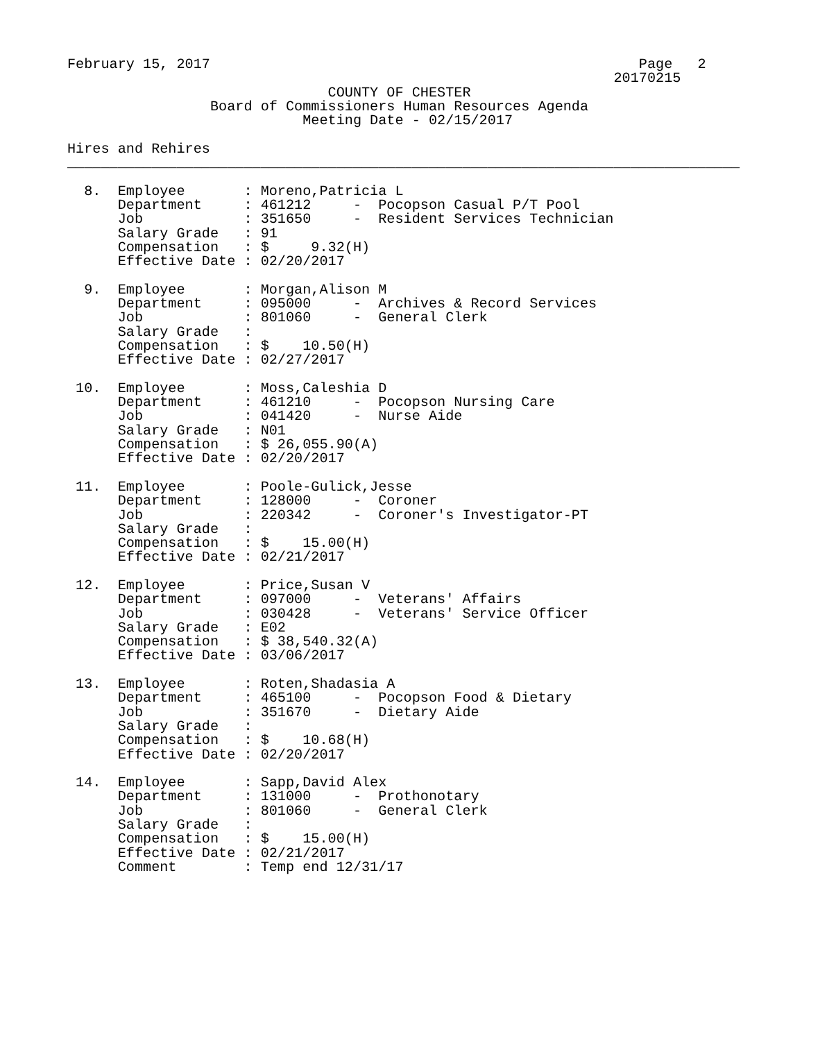February 15, 2017                                                   Page   2
                                                                 20170215
                               COUNTY OF CHESTER
                 Board of Commissioners Human Resources Agenda
                            Meeting Date - 02/15/2017

Hires and Rehires
________________________________________________________________________________

  8.  Employee       : Moreno,Patricia L
      Department     : 461212     -  Pocopson Casual P/T Pool
      Job            : 351650     -  Resident Services Technician
      Salary Grade   : 91
      Compensation   : $     9.32(H)
      Effective Date : 02/20/2017

  9.  Employee       : Morgan,Alison M
      Department     : 095000     -  Archives & Record Services
      Job            : 801060     -  General Clerk
      Salary Grade   :
      Compensation   : $    10.50(H)
      Effective Date : 02/27/2017

 10.  Employee       : Moss,Caleshia D
      Department     : 461210     -  Pocopson Nursing Care
      Job            : 041420     -  Nurse Aide
      Salary Grade   : N01
      Compensation   : $ 26,055.90(A)
      Effective Date : 02/20/2017

 11.  Employee       : Poole-Gulick,Jesse
      Department     : 128000     -  Coroner
      Job            : 220342     -  Coroner's Investigator-PT
      Salary Grade   :
      Compensation   : $    15.00(H)
      Effective Date : 02/21/2017

 12.  Employee       : Price,Susan V
      Department     : 097000     -  Veterans' Affairs
      Job            : 030428     -  Veterans' Service Officer
      Salary Grade   : E02
      Compensation   : $ 38,540.32(A)
      Effective Date : 03/06/2017

 13.  Employee       : Roten,Shadasia A
      Department     : 465100     -  Pocopson Food & Dietary
      Job            : 351670     -  Dietary Aide
      Salary Grade   :
      Compensation   : $    10.68(H)
      Effective Date : 02/20/2017

 14.  Employee       : Sapp,David Alex
      Department     : 131000     -  Prothonotary
      Job            : 801060     -  General Clerk
      Salary Grade   :
      Compensation   : $    15.00(H)
      Effective Date : 02/21/2017
      Comment        : Temp end 12/31/17